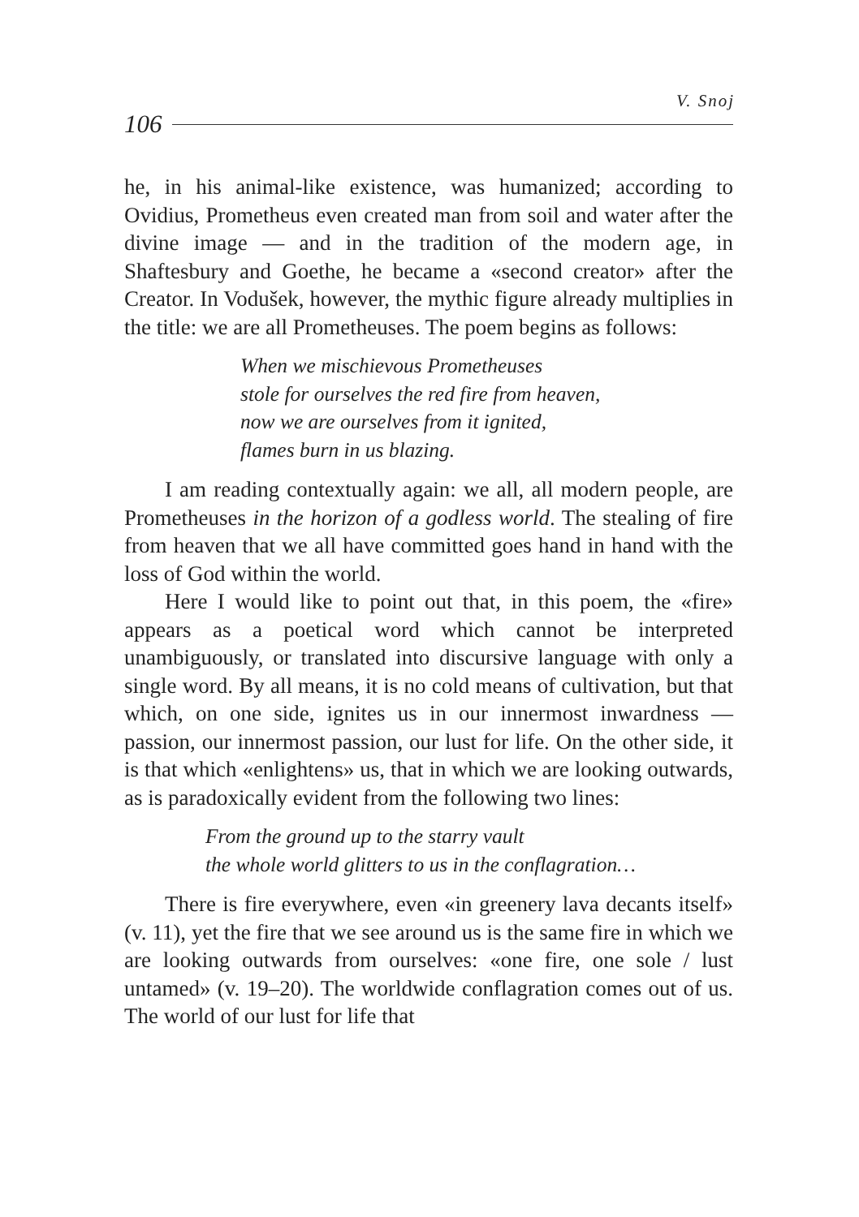V. Snoj
106
he, in his animal-like existence, was humanized; according to Ovidius, Prometheus even created man from soil and water after the divine image — and in the tradition of the modern age, in Shaftesbury and Goethe, he became a «second creator» after the Creator. In Vodušek, however, the mythic figure already multiplies in the title: we are all Prometheuses. The poem begins as follows:
When we mischievous Prometheuses
stole for ourselves the red fire from heaven,
now we are ourselves from it ignited,
flames burn in us blazing.
I am reading contextually again: we all, all modern people, are Prometheuses in the horizon of a godless world. The stealing of fire from heaven that we all have committed goes hand in hand with the loss of God within the world.
Here I would like to point out that, in this poem, the «fire» appears as a poetical word which cannot be interpreted unambiguously, or translated into discursive language with only a single word. By all means, it is no cold means of cultivation, but that which, on one side, ignites us in our innermost inwardness — passion, our innermost passion, our lust for life. On the other side, it is that which «enlightens» us, that in which we are looking outwards, as is paradoxically evident from the following two lines:
From the ground up to the starry vault
the whole world glitters to us in the conflagration…
There is fire everywhere, even «in greenery lava decants itself» (v. 11), yet the fire that we see around us is the same fire in which we are looking outwards from ourselves: «one fire, one sole / lust untamed» (v. 19–20). The worldwide conflagration comes out of us. The world of our lust for life that